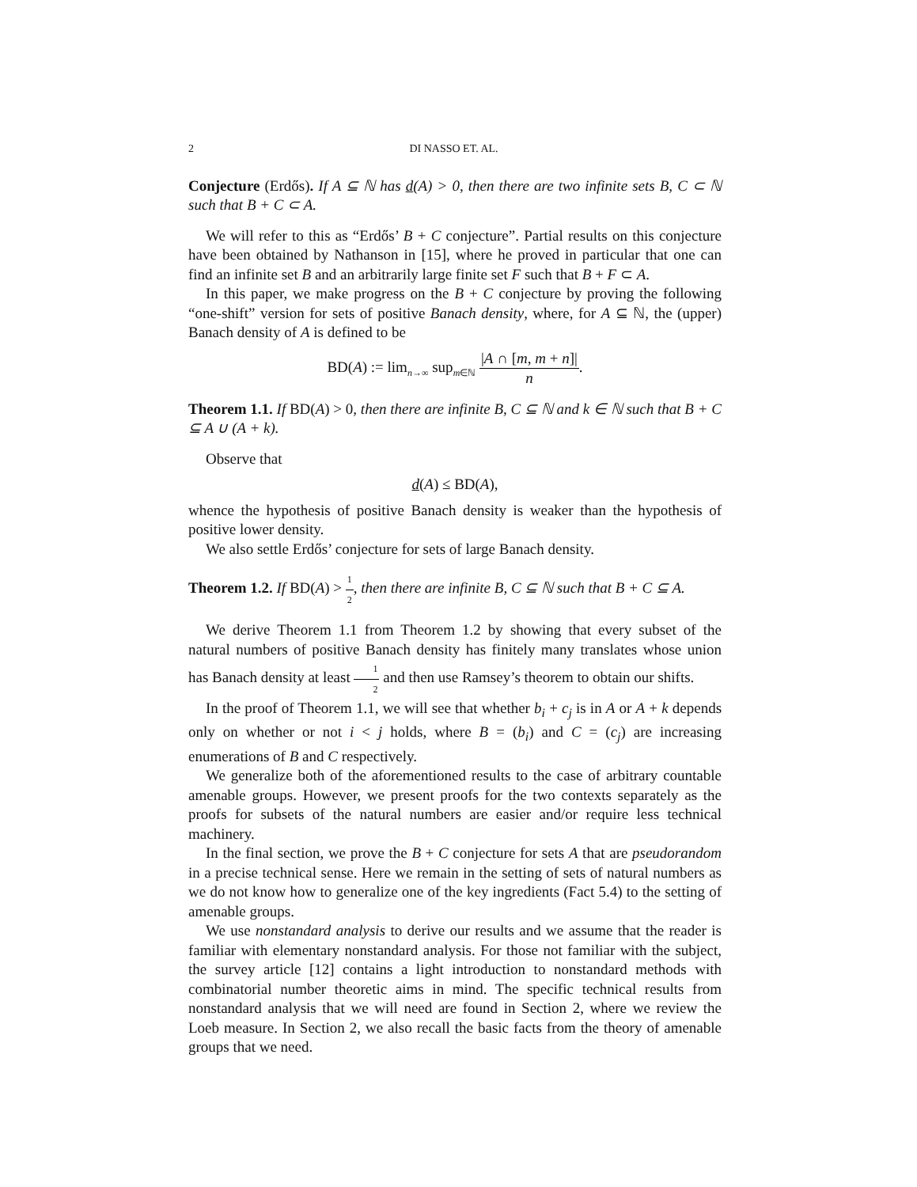2 DI NASSO ET. AL.
Conjecture (Erdős). If A ⊆ ℕ has d(A) > 0, then there are two infinite sets B, C ⊂ ℕ such that B + C ⊂ A.
We will refer to this as “Erdős’ B + C conjecture”. Partial results on this conjecture have been obtained by Nathanson in [15], where he proved in particular that one can find an infinite set B and an arbitrarily large finite set F such that B + F ⊂ A.
In this paper, we make progress on the B + C conjecture by proving the following “one-shift” version for sets of positive Banach density, where, for A ⊆ ℕ, the (upper) Banach density of A is defined to be
BD(A) := lim<sub>n→∞</sub> sup<sub>m∈ℕ</sub> |A ∩ [m, m + n]| n.
Theorem 1.1. If BD(A) > 0, then there are infinite B, C ⊆ ℕ and k ∈ ℕ such that B + C ⊆ A ∪ (A + k).
Observe that
d(A) ≤ BD(A),
whence the hypothesis of positive Banach density is weaker than the hypothesis of positive lower density.
We also settle Erdős’ conjecture for sets of large Banach density.
Theorem 1.2. If BD(A) > 1 2, then there are infinite B, C ⊆ ℕ such that B + C ⊆ A.
We derive Theorem 1.1 from Theorem 1.2 by showing that every subset of the natural numbers of positive Banach density has finitely many translates whose union has Banach density at least 1 2 and then use Ramsey’s theorem to obtain our shifts.
In the proof of Theorem 1.1, we will see that whether b<sub>i</sub> + c<sub>j</sub> is in A or A + k depends only on whether or not i < j holds, where B = (b<sub>i</sub>) and C = (c<sub>j</sub>) are increasing enumerations of B and C respectively.
We generalize both of the aforementioned results to the case of arbitrary countable amenable groups. However, we present proofs for the two contexts separately as the proofs for subsets of the natural numbers are easier and/or require less technical machinery.
In the final section, we prove the B + C conjecture for sets A that are pseudorandom in a precise technical sense. Here we remain in the setting of sets of natural numbers as we do not know how to generalize one of the key ingredients (Fact 5.4) to the setting of amenable groups.
We use nonstandard analysis to derive our results and we assume that the reader is familiar with elementary nonstandard analysis. For those not familiar with the subject, the survey article [12] contains a light introduction to nonstandard methods with combinatorial number theoretic aims in mind. The specific technical results from nonstandard analysis that we will need are found in Section 2, where we review the Loeb measure. In Section 2, we also recall the basic facts from the theory of amenable groups that we need.